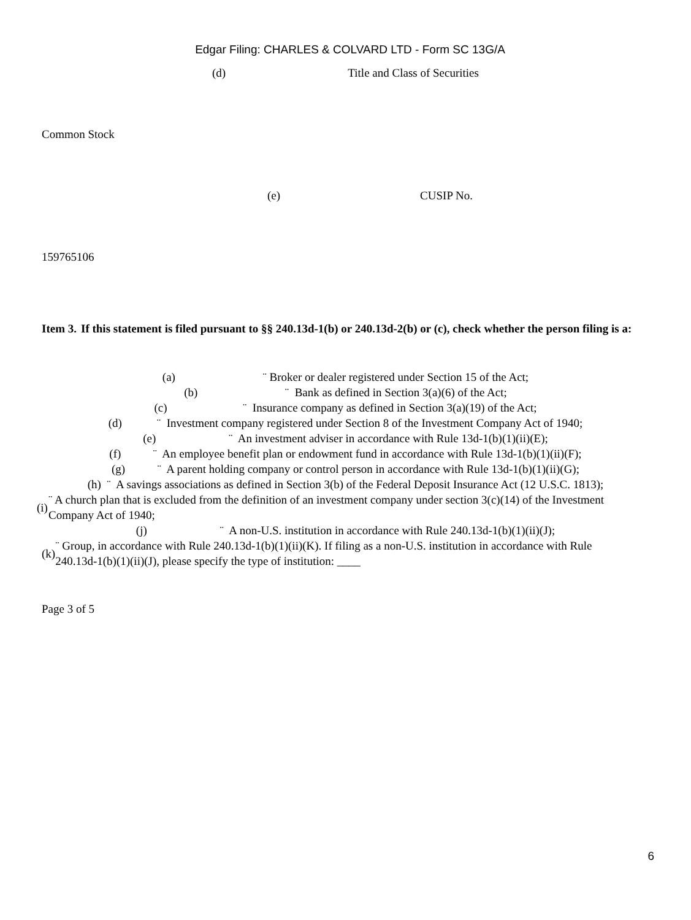Edgar Filing: CHARLES & COLVARD LTD - Form SC 13G/A
(d) Title and Class of Securities
Common Stock
(e) CUSIP No.
159765106
Item 3. If this statement is filed pursuant to §§ 240.13d-1(b) or 240.13d-2(b) or (c), check whether the person filing is a:
(a) ¨ Broker or dealer registered under Section 15 of the Act;
(b) ¨ Bank as defined in Section 3(a)(6) of the Act;
(c) ¨ Insurance company as defined in Section 3(a)(19) of the Act;
(d) ¨ Investment company registered under Section 8 of the Investment Company Act of 1940;
(e) ¨ An investment adviser in accordance with Rule 13d-1(b)(1)(ii)(E);
(f) ¨ An employee benefit plan or endowment fund in accordance with Rule 13d-1(b)(1)(ii)(F);
(g) ¨ A parent holding company or control person in accordance with Rule 13d-1(b)(1)(ii)(G);
(h) ¨ A savings associations as defined in Section 3(b) of the Federal Deposit Insurance Act (12 U.S.C. 1813);
(i) ¨ A church plan that is excluded from the definition of an investment company under section 3(c)(14) of the Investment Company Act of 1940;
(j) ¨ A non-U.S. institution in accordance with Rule 240.13d-1(b)(1)(ii)(J);
(k) ¨ Group, in accordance with Rule 240.13d-1(b)(1)(ii)(K). If filing as a non-U.S. institution in accordance with Rule 240.13d-1(b)(1)(ii)(J), please specify the type of institution: ____
Page 3 of 5
6